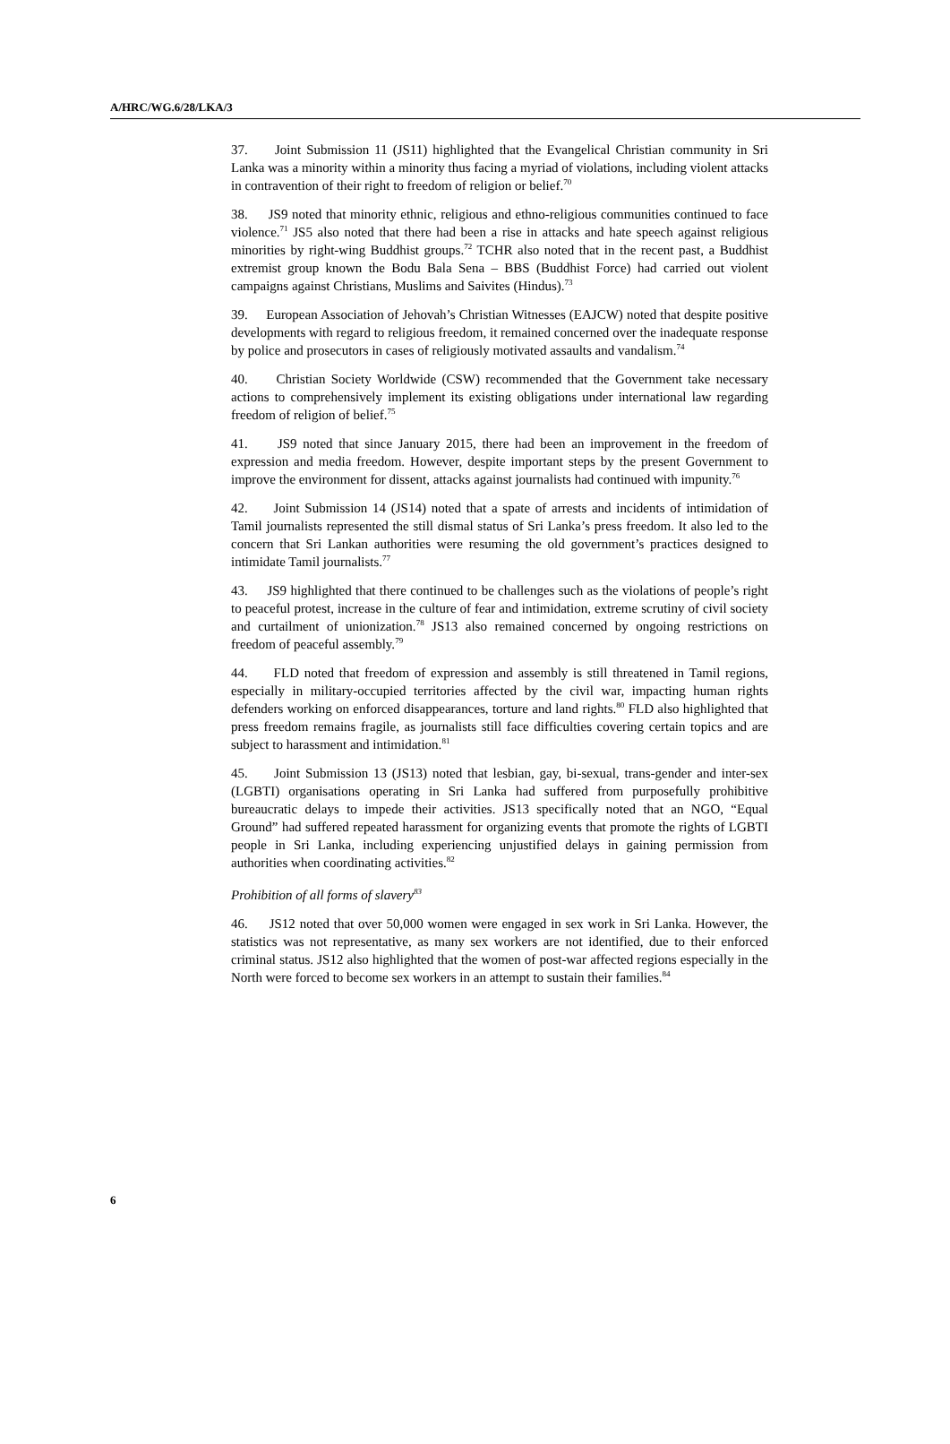A/HRC/WG.6/28/LKA/3
37. Joint Submission 11 (JS11) highlighted that the Evangelical Christian community in Sri Lanka was a minority within a minority thus facing a myriad of violations, including violent attacks in contravention of their right to freedom of religion or belief.<sup>70</sup>
38. JS9 noted that minority ethnic, religious and ethno-religious communities continued to face violence.<sup>71</sup> JS5 also noted that there had been a rise in attacks and hate speech against religious minorities by right-wing Buddhist groups.<sup>72</sup> TCHR also noted that in the recent past, a Buddhist extremist group known the Bodu Bala Sena – BBS (Buddhist Force) had carried out violent campaigns against Christians, Muslims and Saivites (Hindus).<sup>73</sup>
39. European Association of Jehovah’s Christian Witnesses (EAJCW) noted that despite positive developments with regard to religious freedom, it remained concerned over the inadequate response by police and prosecutors in cases of religiously motivated assaults and vandalism.<sup>74</sup>
40. Christian Society Worldwide (CSW) recommended that the Government take necessary actions to comprehensively implement its existing obligations under international law regarding freedom of religion of belief.<sup>75</sup>
41. JS9 noted that since January 2015, there had been an improvement in the freedom of expression and media freedom. However, despite important steps by the present Government to improve the environment for dissent, attacks against journalists had continued with impunity.<sup>76</sup>
42. Joint Submission 14 (JS14) noted that a spate of arrests and incidents of intimidation of Tamil journalists represented the still dismal status of Sri Lanka’s press freedom. It also led to the concern that Sri Lankan authorities were resuming the old government’s practices designed to intimidate Tamil journalists.<sup>77</sup>
43. JS9 highlighted that there continued to be challenges such as the violations of people’s right to peaceful protest, increase in the culture of fear and intimidation, extreme scrutiny of civil society and curtailment of unionization.<sup>78</sup> JS13 also remained concerned by ongoing restrictions on freedom of peaceful assembly.<sup>79</sup>
44. FLD noted that freedom of expression and assembly is still threatened in Tamil regions, especially in military-occupied territories affected by the civil war, impacting human rights defenders working on enforced disappearances, torture and land rights.<sup>80</sup> FLD also highlighted that press freedom remains fragile, as journalists still face difficulties covering certain topics and are subject to harassment and intimidation.<sup>81</sup>
45. Joint Submission 13 (JS13) noted that lesbian, gay, bi-sexual, trans-gender and inter-sex (LGBTI) organisations operating in Sri Lanka had suffered from purposefully prohibitive bureaucratic delays to impede their activities. JS13 specifically noted that an NGO, “Equal Ground” had suffered repeated harassment for organizing events that promote the rights of LGBTI people in Sri Lanka, including experiencing unjustified delays in gaining permission from authorities when coordinating activities.<sup>82</sup>
Prohibition of all forms of slavery<sup>83</sup>
46. JS12 noted that over 50,000 women were engaged in sex work in Sri Lanka. However, the statistics was not representative, as many sex workers are not identified, due to their enforced criminal status. JS12 also highlighted that the women of post-war affected regions especially in the North were forced to become sex workers in an attempt to sustain their families.<sup>84</sup>
6